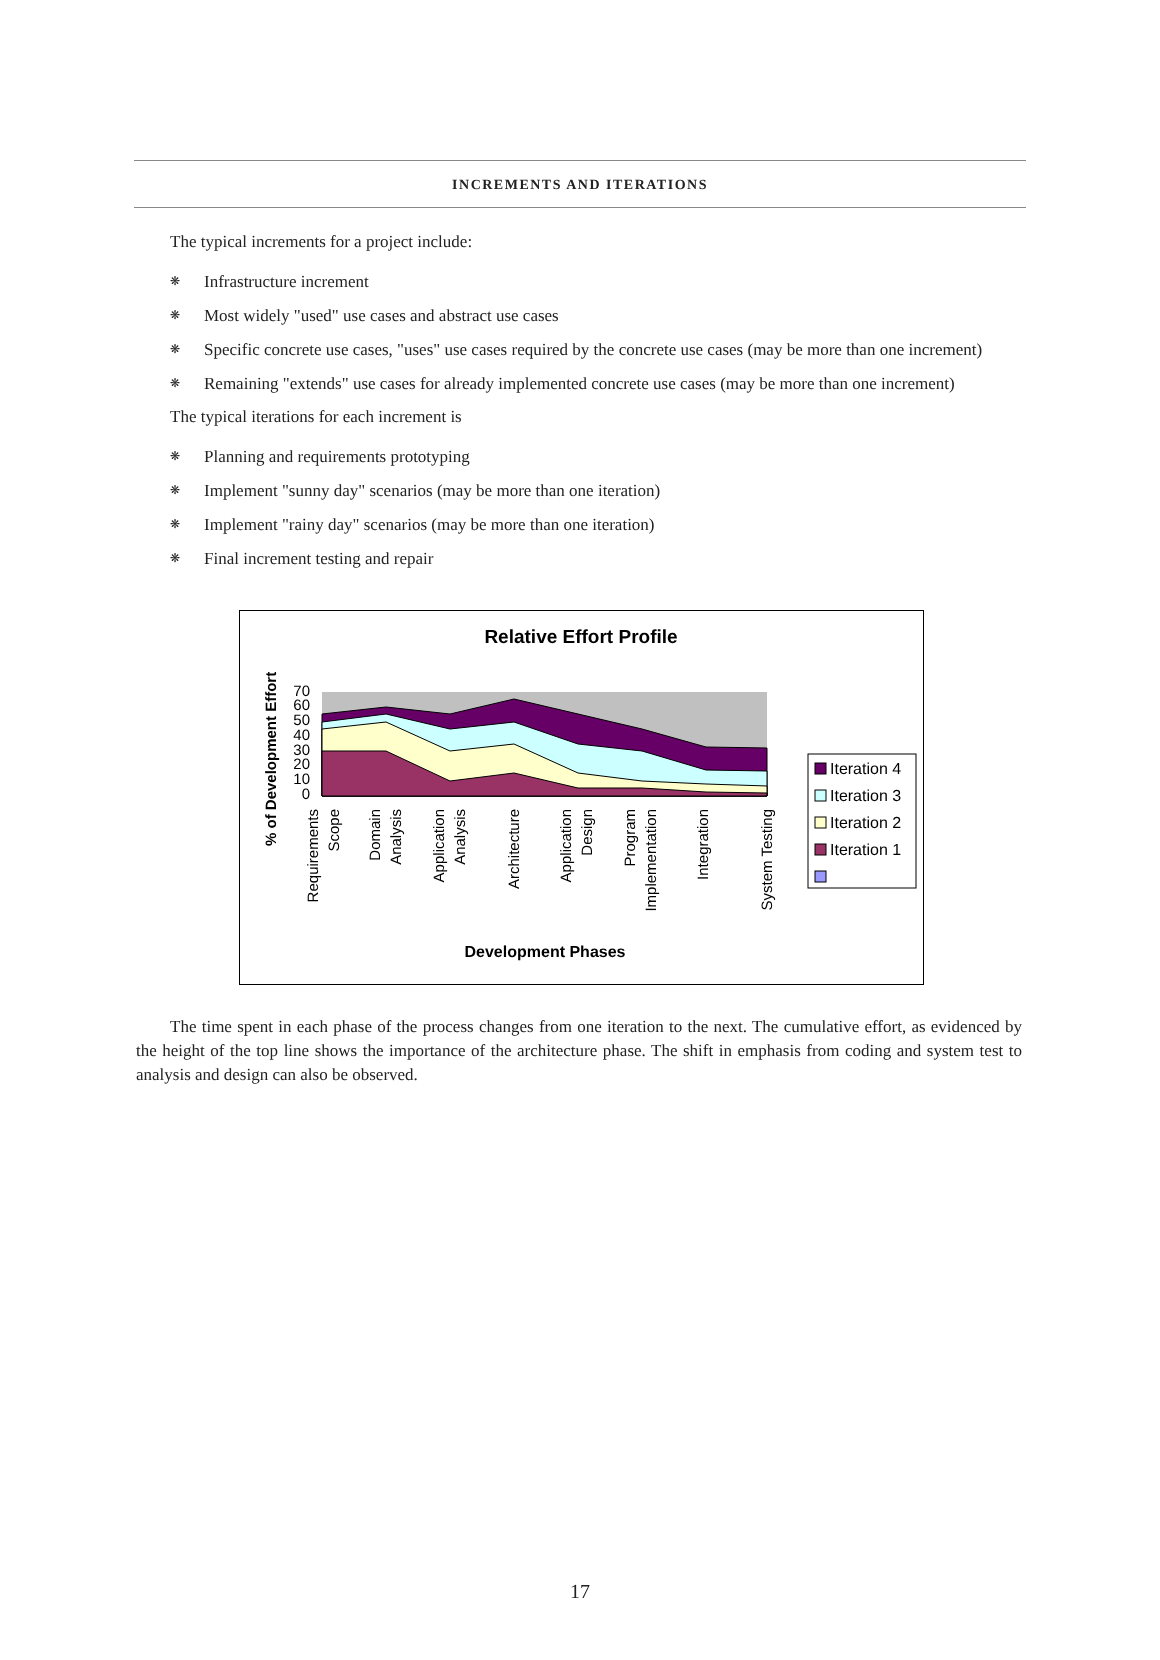INCREMENTS AND ITERATIONS
The typical increments for a project include:
❋ Infrastructure increment
❋ Most widely "used" use cases and abstract use cases
❋ Specific concrete use cases, "uses" use cases required by the concrete use cases (may be more than one increment)
❋ Remaining "extends" use cases for already implemented concrete use cases (may be more than one increment)
The typical iterations for each increment is
❋ Planning and requirements prototyping
❋ Implement "sunny day" scenarios (may be more than one iteration)
❋ Implement "rainy day" scenarios (may be more than one iteration)
❋ Final increment testing and repair
Relative Effort Profile
% of Development Effort
0
10
20
30
40
50
60
70
Requirements
Scope
Domain
Analysis
Application
Analysis
Architecture
Application
Design
Program
Implementation
Integration
System Testing
Development Phases
Iteration 4
Iteration 3
Iteration 2
Iteration 1
The time spent in each phase of the process changes from one iteration to the next. The cumulative effort, as evidenced by the height of the top line shows the importance of the architecture phase. The shift in emphasis from coding and system test to analysis and design can also be observed.
17